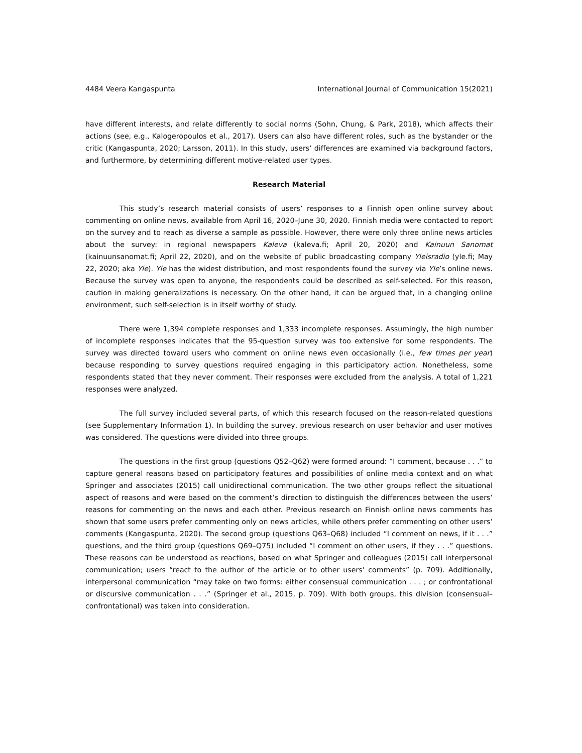4484 Veera Kangaspunta International Journal of Communication 15(2021)
have different interests, and relate differently to social norms (Sohn, Chung, & Park, 2018), which affects their actions (see, e.g., Kalogeropoulos et al., 2017). Users can also have different roles, such as the bystander or the critic (Kangaspunta, 2020; Larsson, 2011). In this study, users’ differences are examined via background factors, and furthermore, by determining different motive-related user types.
Research Material
This study’s research material consists of users’ responses to a Finnish open online survey about commenting on online news, available from April 16, 2020–June 30, 2020. Finnish media were contacted to report on the survey and to reach as diverse a sample as possible. However, there were only three online news articles about the survey: in regional newspapers Kaleva (kaleva.fi; April 20, 2020) and Kainuun Sanomat (kainuunsanomat.fi; April 22, 2020), and on the website of public broadcasting company Yleisradio (yle.fi; May 22, 2020; aka Yle). Yle has the widest distribution, and most respondents found the survey via Yle’s online news. Because the survey was open to anyone, the respondents could be described as self-selected. For this reason, caution in making generalizations is necessary. On the other hand, it can be argued that, in a changing online environment, such self-selection is in itself worthy of study.
There were 1,394 complete responses and 1,333 incomplete responses. Assumingly, the high number of incomplete responses indicates that the 95-question survey was too extensive for some respondents. The survey was directed toward users who comment on online news even occasionally (i.e., few times per year) because responding to survey questions required engaging in this participatory action. Nonetheless, some respondents stated that they never comment. Their responses were excluded from the analysis. A total of 1,221 responses were analyzed.
The full survey included several parts, of which this research focused on the reason-related questions (see Supplementary Information 1). In building the survey, previous research on user behavior and user motives was considered. The questions were divided into three groups.
The questions in the first group (questions Q52–Q62) were formed around: “I comment, because . . .” to capture general reasons based on participatory features and possibilities of online media context and on what Springer and associates (2015) call unidirectional communication. The two other groups reflect the situational aspect of reasons and were based on the comment’s direction to distinguish the differences between the users’ reasons for commenting on the news and each other. Previous research on Finnish online news comments has shown that some users prefer commenting only on news articles, while others prefer commenting on other users’ comments (Kangaspunta, 2020). The second group (questions Q63–Q68) included “I comment on news, if it . . .” questions, and the third group (questions Q69–Q75) included “I comment on other users, if they . . .” questions. These reasons can be understood as reactions, based on what Springer and colleagues (2015) call interpersonal communication; users “react to the author of the article or to other users’ comments” (p. 709). Additionally, interpersonal communication “may take on two forms: either consensual communication . . . ; or confrontational or discursive communication . . .” (Springer et al., 2015, p. 709). With both groups, this division (consensual–confrontational) was taken into consideration.